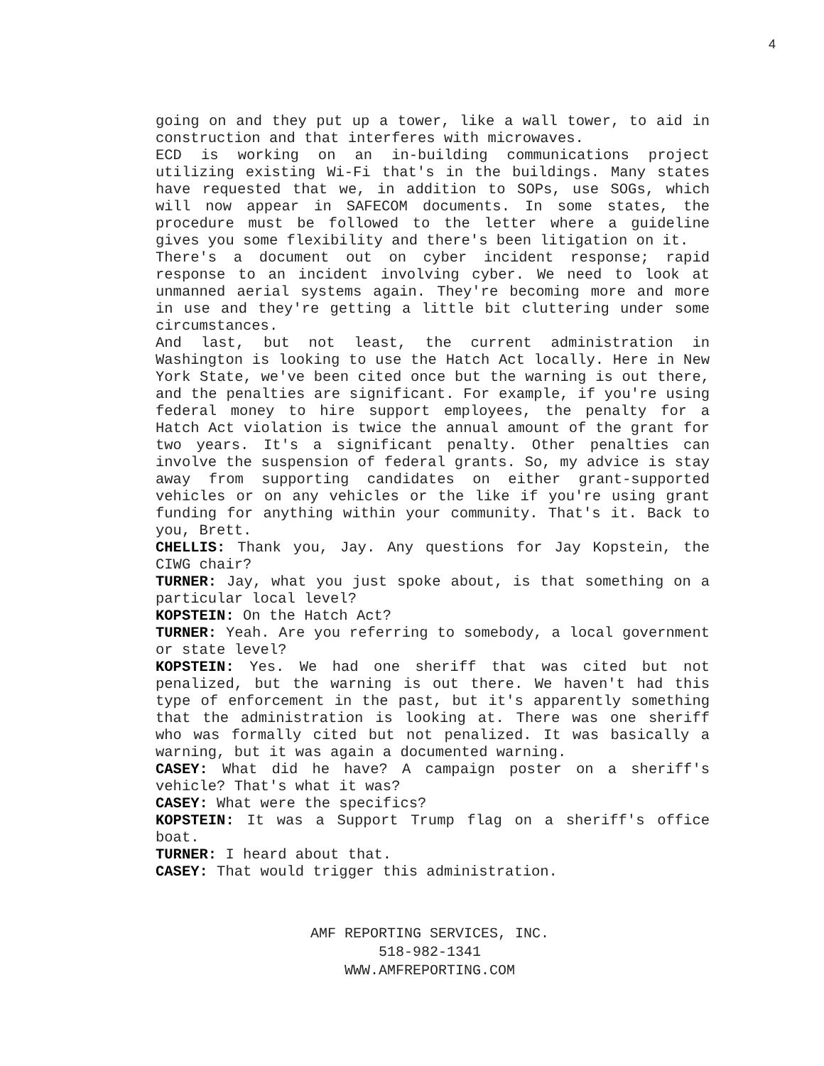4
going on and they put up a tower, like a wall tower, to aid in construction and that interferes with microwaves.
ECD is working on an in-building communications project utilizing existing Wi-Fi that's in the buildings. Many states have requested that we, in addition to SOPs, use SOGs, which will now appear in SAFECOM documents. In some states, the procedure must be followed to the letter where a guideline gives you some flexibility and there's been litigation on it.
There's a document out on cyber incident response; rapid response to an incident involving cyber. We need to look at unmanned aerial systems again. They're becoming more and more in use and they're getting a little bit cluttering under some circumstances.
And last, but not least, the current administration in Washington is looking to use the Hatch Act locally. Here in New York State, we've been cited once but the warning is out there, and the penalties are significant. For example, if you're using federal money to hire support employees, the penalty for a Hatch Act violation is twice the annual amount of the grant for two years. It's a significant penalty. Other penalties can involve the suspension of federal grants. So, my advice is stay away from supporting candidates on either grant-supported vehicles or on any vehicles or the like if you're using grant funding for anything within your community. That's it. Back to you, Brett.
CHELLIS: Thank you, Jay. Any questions for Jay Kopstein, the CIWG chair?
TURNER: Jay, what you just spoke about, is that something on a particular local level?
KOPSTEIN: On the Hatch Act?
TURNER: Yeah. Are you referring to somebody, a local government or state level?
KOPSTEIN: Yes. We had one sheriff that was cited but not penalized, but the warning is out there. We haven't had this type of enforcement in the past, but it's apparently something that the administration is looking at. There was one sheriff who was formally cited but not penalized. It was basically a warning, but it was again a documented warning.
CASEY: What did he have? A campaign poster on a sheriff's vehicle? That's what it was?
CASEY: What were the specifics?
KOPSTEIN: It was a Support Trump flag on a sheriff's office boat.
TURNER: I heard about that.
CASEY: That would trigger this administration.
AMF REPORTING SERVICES, INC.
518-982-1341
WWW.AMFREPORTING.COM